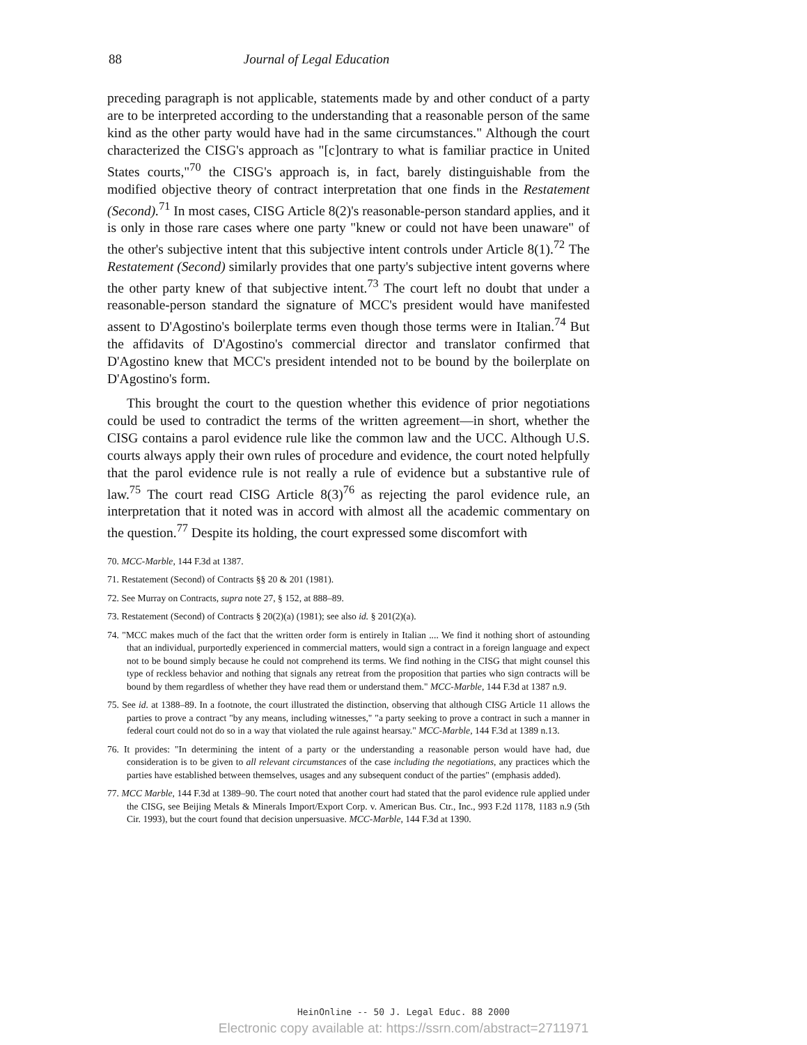88 Journal of Legal Education
preceding paragraph is not applicable, statements made by and other conduct of a party are to be interpreted according to the understanding that a reasonable person of the same kind as the other party would have had in the same circumstances." Although the court characterized the CISG's approach as "[c]ontrary to what is familiar practice in United States courts,"<sup>70</sup> the CISG's approach is, in fact, barely distinguishable from the modified objective theory of contract interpretation that one finds in the Restatement (Second).<sup>71</sup> In most cases, CISG Article 8(2)'s reasonable-person standard applies, and it is only in those rare cases where one party "knew or could not have been unaware" of the other's subjective intent that this subjective intent controls under Article 8(1).<sup>72</sup> The Restatement (Second) similarly provides that one party's subjective intent governs where the other party knew of that subjective intent.<sup>73</sup> The court left no doubt that under a reasonable-person standard the signature of MCC's president would have manifested assent to D'Agostino's boilerplate terms even though those terms were in Italian.<sup>74</sup> But the affidavits of D'Agostino's commercial director and translator confirmed that D'Agostino knew that MCC's president intended not to be bound by the boilerplate on D'Agostino's form.
This brought the court to the question whether this evidence of prior negotiations could be used to contradict the terms of the written agreement—in short, whether the CISG contains a parol evidence rule like the common law and the UCC. Although U.S. courts always apply their own rules of procedure and evidence, the court noted helpfully that the parol evidence rule is not really a rule of evidence but a substantive rule of law.<sup>75</sup> The court read CISG Article 8(3)<sup>76</sup> as rejecting the parol evidence rule, an interpretation that it noted was in accord with almost all the academic commentary on the question.<sup>77</sup> Despite its holding, the court expressed some discomfort with
70. MCC-Marble, 144 F.3d at 1387.
71. Restatement (Second) of Contracts §§ 20 & 201 (1981).
72. See Murray on Contracts, supra note 27, § 152, at 888–89.
73. Restatement (Second) of Contracts § 20(2)(a) (1981); see also id. § 201(2)(a).
74. "MCC makes much of the fact that the written order form is entirely in Italian .... We find it nothing short of astounding that an individual, purportedly experienced in commercial matters, would sign a contract in a foreign language and expect not to be bound simply because he could not comprehend its terms. We find nothing in the CISG that might counsel this type of reckless behavior and nothing that signals any retreat from the proposition that parties who sign contracts will be bound by them regardless of whether they have read them or understand them." MCC-Marble, 144 F.3d at 1387 n.9.
75. See id. at 1388–89. In a footnote, the court illustrated the distinction, observing that although CISG Article 11 allows the parties to prove a contract "by any means, including witnesses," "a party seeking to prove a contract in such a manner in federal court could not do so in a way that violated the rule against hearsay." MCC-Marble, 144 F.3d at 1389 n.13.
76. It provides: "In determining the intent of a party or the understanding a reasonable person would have had, due consideration is to be given to all relevant circumstances of the case including the negotiations, any practices which the parties have established between themselves, usages and any subsequent conduct of the parties" (emphasis added).
77. MCC Marble, 144 F.3d at 1389–90. The court noted that another court had stated that the parol evidence rule applied under the CISG, see Beijing Metals & Minerals Import/Export Corp. v. American Bus. Ctr., Inc., 993 F.2d 1178, 1183 n.9 (5th Cir. 1993), but the court found that decision unpersuasive. MCC-Marble, 144 F.3d at 1390.
HeinOnline -- 50 J. Legal Educ. 88 2000
Electronic copy available at: https://ssrn.com/abstract=2711971